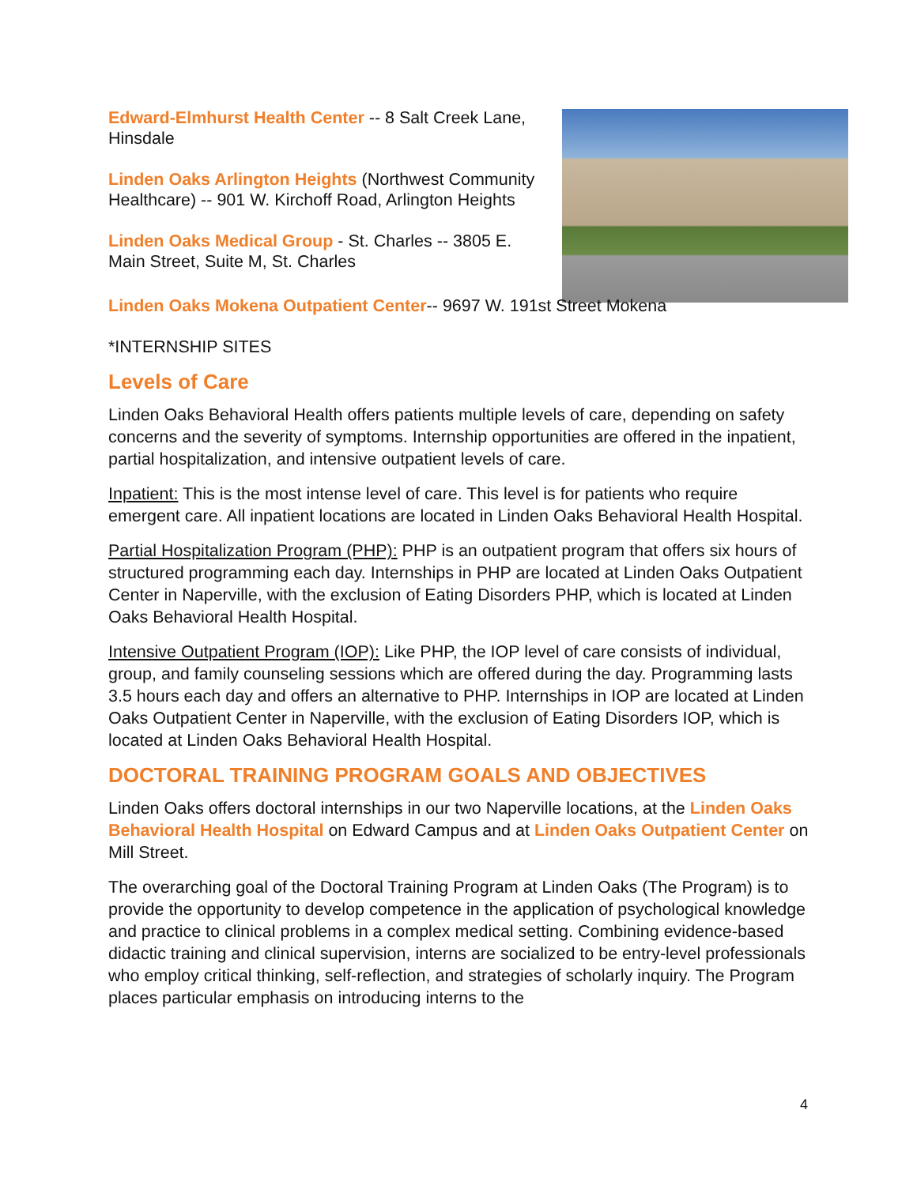Edward-Elmhurst Health Center -- 8 Salt Creek Lane, Hinsdale
Linden Oaks Arlington Heights (Northwest Community Healthcare) -- 901 W. Kirchoff Road, Arlington Heights
Linden Oaks Medical Group - St. Charles -- 3805 E. Main Street, Suite M, St. Charles
Linden Oaks Mokena Outpatient Center-- 9697 W. 191st Street Mokena
*INTERNSHIP SITES
Levels of Care
Linden Oaks Behavioral Health offers patients multiple levels of care, depending on safety concerns and the severity of symptoms. Internship opportunities are offered in the inpatient, partial hospitalization, and intensive outpatient levels of care.
Inpatient: This is the most intense level of care. This level is for patients who require emergent care. All inpatient locations are located in Linden Oaks Behavioral Health Hospital.
Partial Hospitalization Program (PHP): PHP is an outpatient program that offers six hours of structured programming each day. Internships in PHP are located at Linden Oaks Outpatient Center in Naperville, with the exclusion of Eating Disorders PHP, which is located at Linden Oaks Behavioral Health Hospital.
Intensive Outpatient Program (IOP): Like PHP, the IOP level of care consists of individual, group, and family counseling sessions which are offered during the day. Programming lasts 3.5 hours each day and offers an alternative to PHP. Internships in IOP are located at Linden Oaks Outpatient Center in Naperville, with the exclusion of Eating Disorders IOP, which is located at Linden Oaks Behavioral Health Hospital.
DOCTORAL TRAINING PROGRAM GOALS AND OBJECTIVES
Linden Oaks offers doctoral internships in our two Naperville locations, at the Linden Oaks Behavioral Health Hospital on Edward Campus and at Linden Oaks Outpatient Center on Mill Street.
The overarching goal of the Doctoral Training Program at Linden Oaks (The Program) is to provide the opportunity to develop competence in the application of psychological knowledge and practice to clinical problems in a complex medical setting. Combining evidence-based didactic training and clinical supervision, interns are socialized to be entry-level professionals who employ critical thinking, self-reflection, and strategies of scholarly inquiry. The Program places particular emphasis on introducing interns to the
4